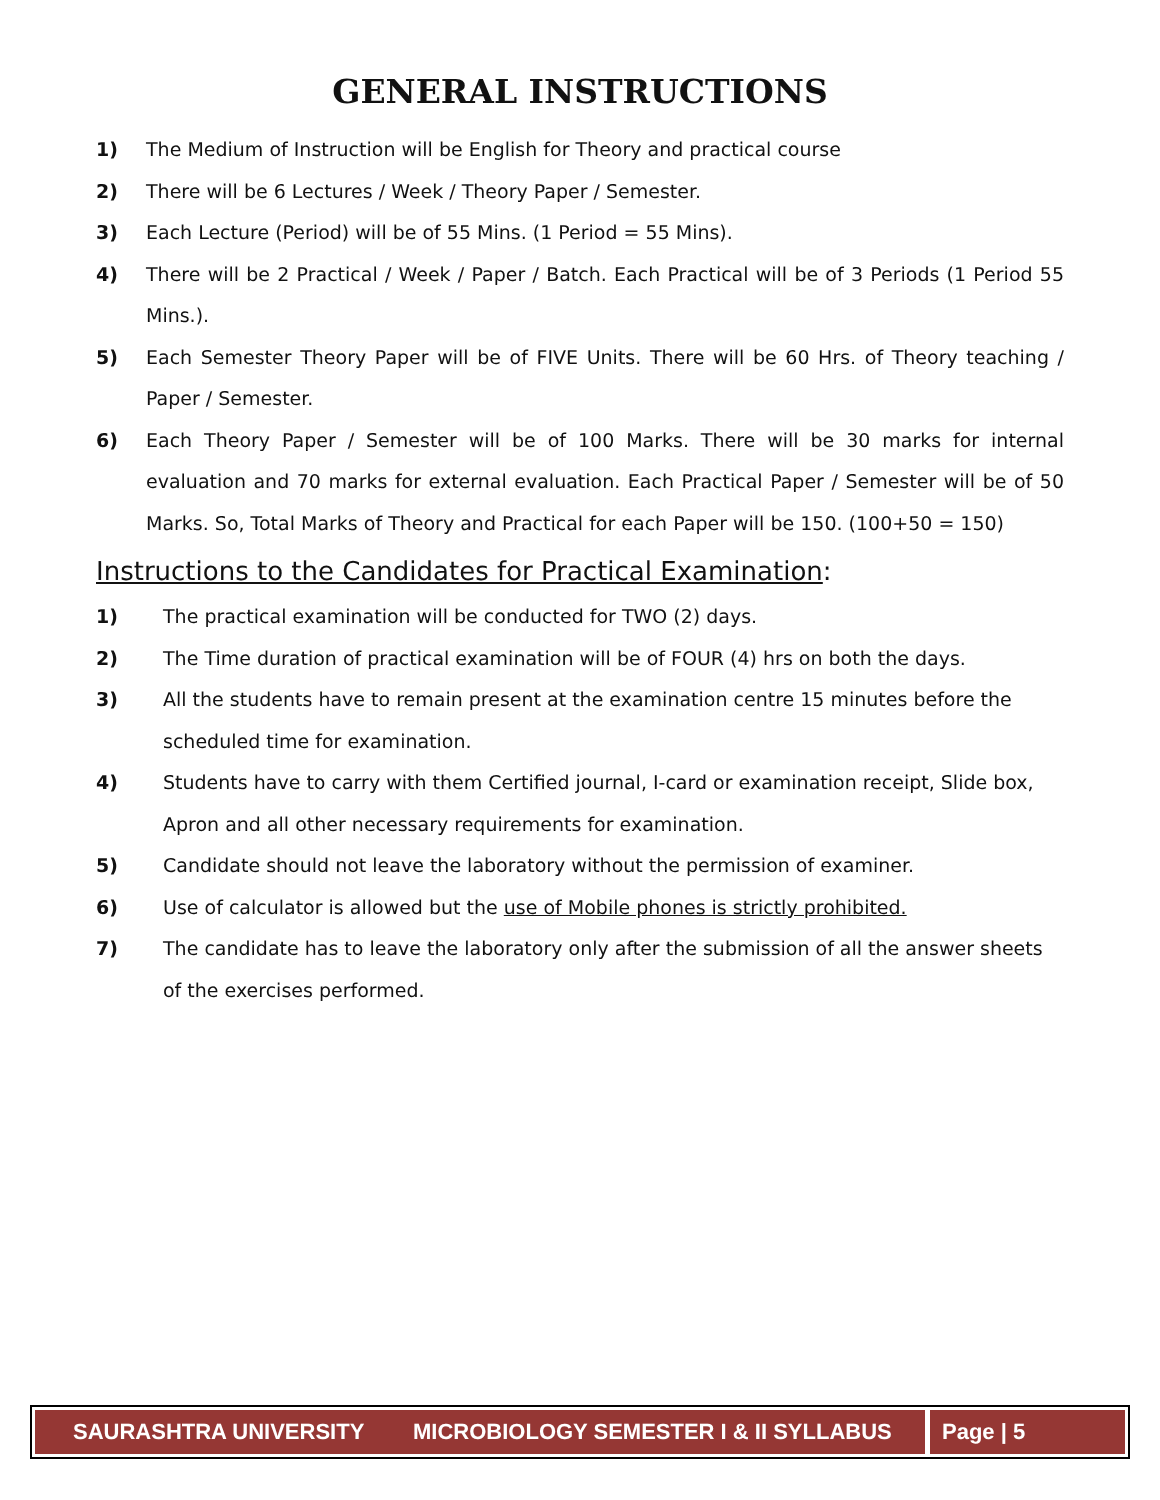GENERAL INSTRUCTIONS
1) The Medium of Instruction will be English for Theory and practical course
2) There will be 6 Lectures / Week / Theory Paper / Semester.
3) Each Lecture (Period) will be of 55 Mins. (1 Period = 55 Mins).
4) There will be 2 Practical / Week / Paper / Batch. Each Practical will be of 3 Periods (1 Period 55 Mins.).
5) Each Semester Theory Paper will be of FIVE Units. There will be 60 Hrs. of Theory teaching / Paper / Semester.
6) Each Theory Paper / Semester will be of 100 Marks. There will be 30 marks for internal evaluation and 70 marks for external evaluation. Each Practical Paper / Semester will be of 50 Marks. So, Total Marks of Theory and Practical for each Paper will be 150. (100+50 = 150)
Instructions to the Candidates for Practical Examination:
1) The practical examination will be conducted for TWO (2) days.
2) The Time duration of practical examination will be of FOUR (4) hrs on both the days.
3) All the students have to remain present at the examination centre 15 minutes before the scheduled time for examination.
4) Students have to carry with them Certified journal, I-card or examination receipt, Slide box, Apron and all other necessary requirements for examination.
5) Candidate should not leave the laboratory without the permission of examiner.
6) Use of calculator is allowed but the use of Mobile phones is strictly prohibited.
7) The candidate has to leave the laboratory only after the submission of all the answer sheets of the exercises performed.
SAURASHTRA UNIVERSITY MICROBIOLOGY SEMESTER I & II SYLLABUS
Page | 5